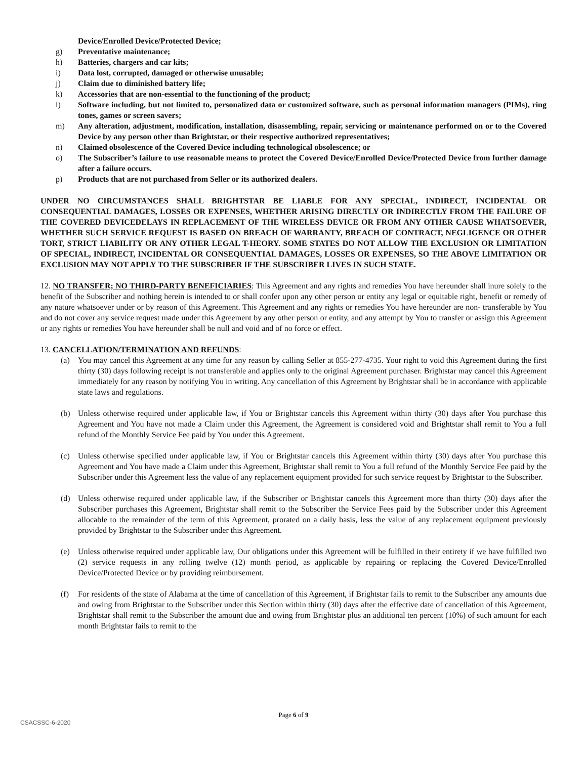Device/Enrolled Device/Protected Device;
g) Preventative maintenance;
h) Batteries, chargers and car kits;
i) Data lost, corrupted, damaged or otherwise unusable;
j) Claim due to diminished battery life;
k) Accessories that are non-essential to the functioning of the product;
l) Software including, but not limited to, personalized data or customized software, such as personal information managers (PIMs), ring tones, games or screen savers;
m) Any alteration, adjustment, modification, installation, disassembling, repair, servicing or maintenance performed on or to the Covered Device by any person other than Brightstar, or their respective authorized representatives;
n) Claimed obsolescence of the Covered Device including technological obsolescence; or
o) The Subscriber’s failure to use reasonable means to protect the Covered Device/Enrolled Device/Protected Device from further damage after a failure occurs.
p) Products that are not purchased from Seller or its authorized dealers.
UNDER NO CIRCUMSTANCES SHALL BRIGHTSTAR BE LIABLE FOR ANY SPECIAL, INDIRECT, INCIDENTAL OR CONSEQUENTIAL DAMAGES, LOSSES OR EXPENSES, WHETHER ARISING DIRECTLY OR INDIRECTLY FROM THE FAILURE OF THE COVERED DEVICEDELAYS IN REPLACEMENT OF THE WIRELESS DEVICE OR FROM ANY OTHER CAUSE WHATSOEVER, WHETHER SUCH SERVICE REQUEST IS BASED ON BREACH OF WARRANTY, BREACH OF CONTRACT, NEGLIGENCE OR OTHER TORT, STRICT LIABILITY OR ANY OTHER LEGAL T-HEORY. SOME STATES DO NOT ALLOW THE EXCLUSION OR LIMITATION OF SPECIAL, INDIRECT, INCIDENTAL OR CONSEQUENTIAL DAMAGES, LOSSES OR EXPENSES, SO THE ABOVE LIMITATION OR EXCLUSION MAY NOT APPLY TO THE SUBSCRIBER IF THE SUBSCRIBER LIVES IN SUCH STATE.
12. NO TRANSFER; NO THIRD-PARTY BENEFICIARIES: This Agreement and any rights and remedies You have hereunder shall inure solely to the benefit of the Subscriber and nothing herein is intended to or shall confer upon any other person or entity any legal or equitable right, benefit or remedy of any nature whatsoever under or by reason of this Agreement. This Agreement and any rights or remedies You have hereunder are non- transferable by You and do not cover any service request made under this Agreement by any other person or entity, and any attempt by You to transfer or assign this Agreement or any rights or remedies You have hereunder shall be null and void and of no force or effect.
13. CANCELLATION/TERMINATION AND REFUNDS:
(a) You may cancel this Agreement at any time for any reason by calling Seller at 855-277-4735. Your right to void this Agreement during the first thirty (30) days following receipt is not transferable and applies only to the original Agreement purchaser. Brightstar may cancel this Agreement immediately for any reason by notifying You in writing. Any cancellation of this Agreement by Brightstar shall be in accordance with applicable state laws and regulations.
(b) Unless otherwise required under applicable law, if You or Brightstar cancels this Agreement within thirty (30) days after You purchase this Agreement and You have not made a Claim under this Agreement, the Agreement is considered void and Brightstar shall remit to You a full refund of the Monthly Service Fee paid by You under this Agreement.
(c) Unless otherwise specified under applicable law, if You or Brightstar cancels this Agreement within thirty (30) days after You purchase this Agreement and You have made a Claim under this Agreement, Brightstar shall remit to You a full refund of the Monthly Service Fee paid by the Subscriber under this Agreement less the value of any replacement equipment provided for such service request by Brightstar to the Subscriber.
(d) Unless otherwise required under applicable law, if the Subscriber or Brightstar cancels this Agreement more than thirty (30) days after the Subscriber purchases this Agreement, Brightstar shall remit to the Subscriber the Service Fees paid by the Subscriber under this Agreement allocable to the remainder of the term of this Agreement, prorated on a daily basis, less the value of any replacement equipment previously provided by Brightstar to the Subscriber under this Agreement.
(e) Unless otherwise required under applicable law, Our obligations under this Agreement will be fulfilled in their entirety if we have fulfilled two (2) service requests in any rolling twelve (12) month period, as applicable by repairing or replacing the Covered Device/Enrolled Device/Protected Device or by providing reimbursement.
(f) For residents of the state of Alabama at the time of cancellation of this Agreement, if Brightstar fails to remit to the Subscriber any amounts due and owing from Brightstar to the Subscriber under this Section within thirty (30) days after the effective date of cancellation of this Agreement, Brightstar shall remit to the Subscriber the amount due and owing from Brightstar plus an additional ten percent (10%) of such amount for each month Brightstar fails to remit to the
Page 6 of 9
CSACSSC-6-2020